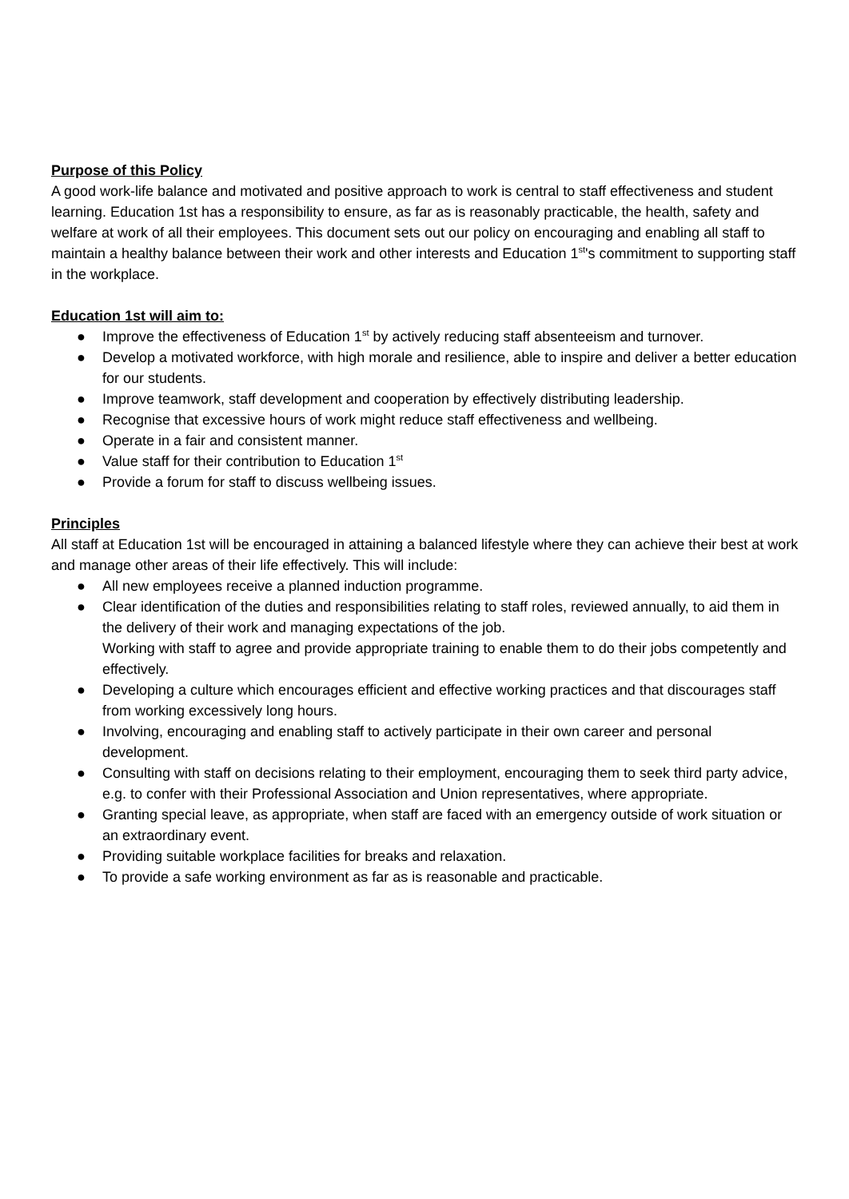Purpose of this Policy
A good work-life balance and motivated and positive approach to work is central to staff effectiveness and student learning. Education 1st has a responsibility to ensure, as far as is reasonably practicable, the health, safety and welfare at work of all their employees. This document sets out our policy on encouraging and enabling all staff to maintain a healthy balance between their work and other interests and Education 1<sup>st</sup>'s commitment to supporting staff in the workplace.
Education 1st will aim to:
● Improve the effectiveness of Education 1<sup>st</sup> by actively reducing staff absenteeism and turnover.
● Develop a motivated workforce, with high morale and resilience, able to inspire and deliver a better education for our students.
● Improve teamwork, staff development and cooperation by effectively distributing leadership.
● Recognise that excessive hours of work might reduce staff effectiveness and wellbeing.
● Operate in a fair and consistent manner.
● Value staff for their contribution to Education 1<sup>st</sup>
● Provide a forum for staff to discuss wellbeing issues.
Principles
All staff at Education 1st will be encouraged in attaining a balanced lifestyle where they can achieve their best at work and manage other areas of their life effectively. This will include:
● All new employees receive a planned induction programme.
● Clear identification of the duties and responsibilities relating to staff roles, reviewed annually, to aid them in the delivery of their work and managing expectations of the job.
Working with staff to agree and provide appropriate training to enable them to do their jobs competently and effectively.
● Developing a culture which encourages efficient and effective working practices and that discourages staff from working excessively long hours.
● Involving, encouraging and enabling staff to actively participate in their own career and personal development.
● Consulting with staff on decisions relating to their employment, encouraging them to seek third party advice, e.g. to confer with their Professional Association and Union representatives, where appropriate.
● Granting special leave, as appropriate, when staff are faced with an emergency outside of work situation or an extraordinary event.
● Providing suitable workplace facilities for breaks and relaxation.
● To provide a safe working environment as far as is reasonable and practicable.